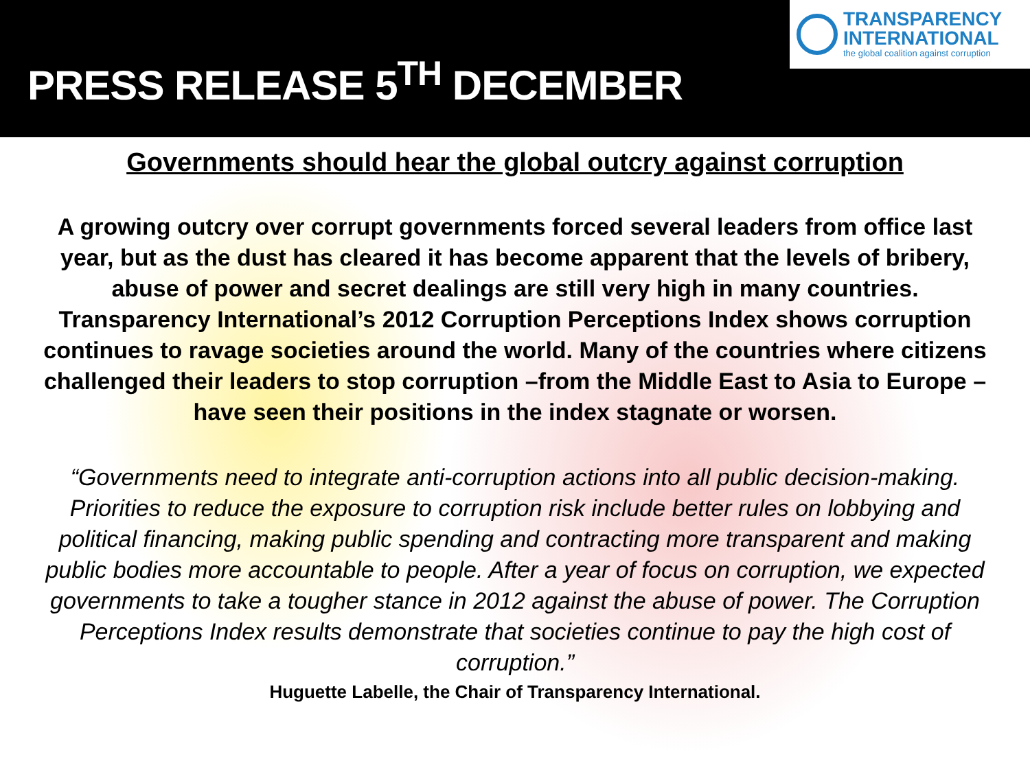PRESS RELEASE 5<sup>TH</sup> DECEMBER
TRANSPARENCY
INTERNATIONAL
the global coalition against corruption
Governments should hear the global outcry against corruption
A growing outcry over corrupt governments forced several leaders from office last year, but as the dust has cleared it has become apparent that the levels of bribery, abuse of power and secret dealings are still very high in many countries. Transparency International’s 2012 Corruption Perceptions Index shows corruption continues to ravage societies around the world. Many of the countries where citizens challenged their leaders to stop corruption –from the Middle East to Asia to Europe – have seen their positions in the index stagnate or worsen.
“Governments need to integrate anti-corruption actions into all public decision-making. Priorities to reduce the exposure to corruption risk include better rules on lobbying and political financing, making public spending and contracting more transparent and making public bodies more accountable to people. After a year of focus on corruption, we expected governments to take a tougher stance in 2012 against the abuse of power. The Corruption Perceptions Index results demonstrate that societies continue to pay the high cost of corruption.”
Huguette Labelle, the Chair of Transparency International.